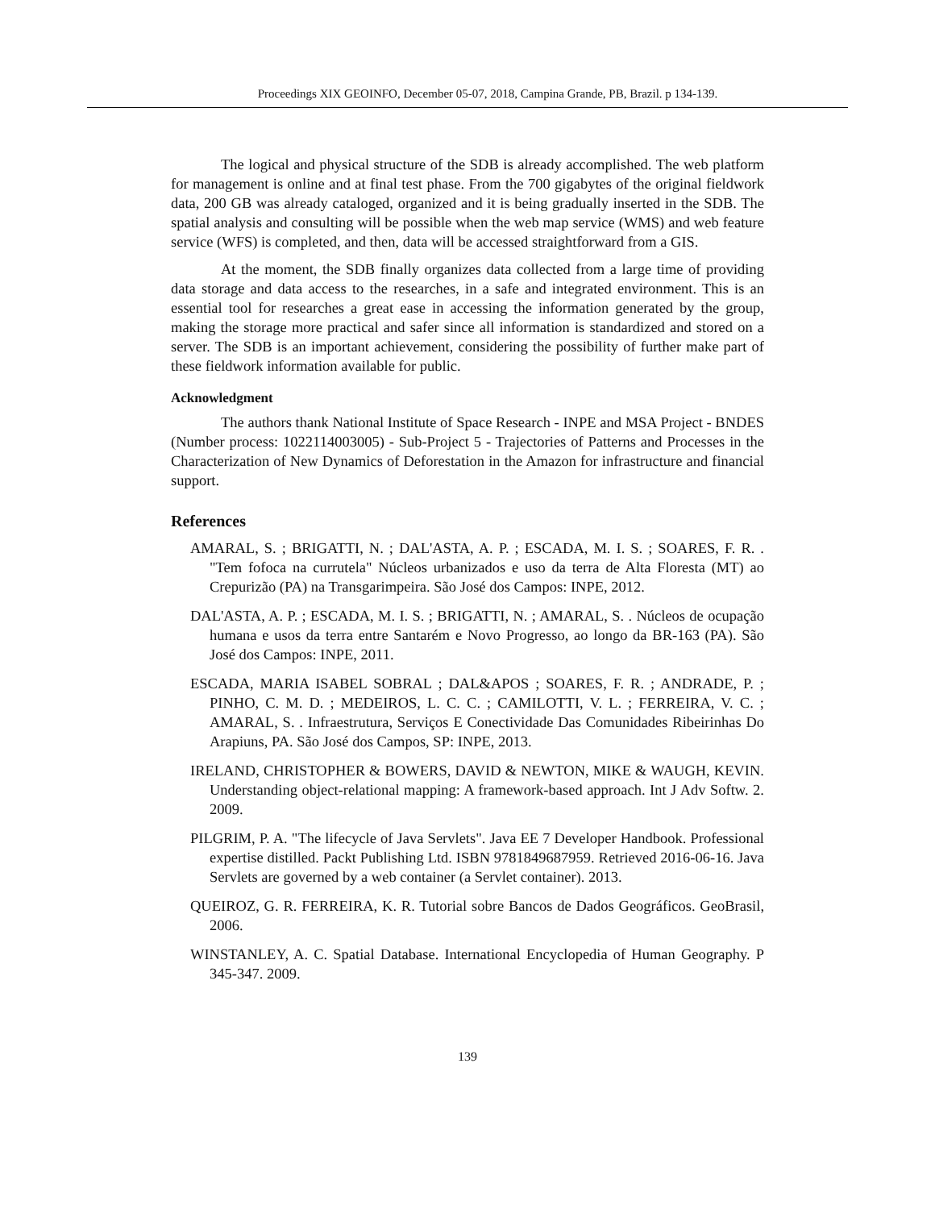Proceedings XIX GEOINFO, December 05-07, 2018, Campina Grande, PB, Brazil. p 134-139.
The logical and physical structure of the SDB is already accomplished. The web platform for management is online and at final test phase. From the 700 gigabytes of the original fieldwork data, 200 GB was already cataloged, organized and it is being gradually inserted in the SDB. The spatial analysis and consulting will be possible when the web map service (WMS) and web feature service (WFS) is completed, and then, data will be accessed straightforward from a GIS.
At the moment, the SDB finally organizes data collected from a large time of providing data storage and data access to the researches, in a safe and integrated environment. This is an essential tool for researches a great ease in accessing the information generated by the group, making the storage more practical and safer since all information is standardized and stored on a server. The SDB is an important achievement, considering the possibility of further make part of these fieldwork information available for public.
Acknowledgment
The authors thank National Institute of Space Research - INPE and MSA Project - BNDES (Number process: 1022114003005) - Sub-Project 5 - Trajectories of Patterns and Processes in the Characterization of New Dynamics of Deforestation in the Amazon for infrastructure and financial support.
References
AMARAL, S. ; BRIGATTI, N. ; DAL'ASTA, A. P. ; ESCADA, M. I. S. ; SOARES, F. R. . "Tem fofoca na currutela" Núcleos urbanizados e uso da terra de Alta Floresta (MT) ao Crepurizão (PA) na Transgarimpeira. São José dos Campos: INPE, 2012.
DAL'ASTA, A. P. ; ESCADA, M. I. S. ; BRIGATTI, N. ; AMARAL, S. . Núcleos de ocupação humana e usos da terra entre Santarém e Novo Progresso, ao longo da BR-163 (PA). São José dos Campos: INPE, 2011.
ESCADA, MARIA ISABEL SOBRAL ; DAL&APOS ; SOARES, F. R. ; ANDRADE, P. ; PINHO, C. M. D. ; MEDEIROS, L. C. C. ; CAMILOTTI, V. L. ; FERREIRA, V. C. ; AMARAL, S. . Infraestrutura, Serviços E Conectividade Das Comunidades Ribeirinhas Do Arapiuns, PA. São José dos Campos, SP: INPE, 2013.
IRELAND, CHRISTOPHER & BOWERS, DAVID & NEWTON, MIKE & WAUGH, KEVIN. Understanding object-relational mapping: A framework-based approach. Int J Adv Softw. 2. 2009.
PILGRIM, P. A. "The lifecycle of Java Servlets". Java EE 7 Developer Handbook. Professional expertise distilled. Packt Publishing Ltd. ISBN 9781849687959. Retrieved 2016-06-16. Java Servlets are governed by a web container (a Servlet container). 2013.
QUEIROZ, G. R. FERREIRA, K. R. Tutorial sobre Bancos de Dados Geográficos. GeoBrasil, 2006.
WINSTANLEY, A. C. Spatial Database. International Encyclopedia of Human Geography. P 345-347. 2009.
139